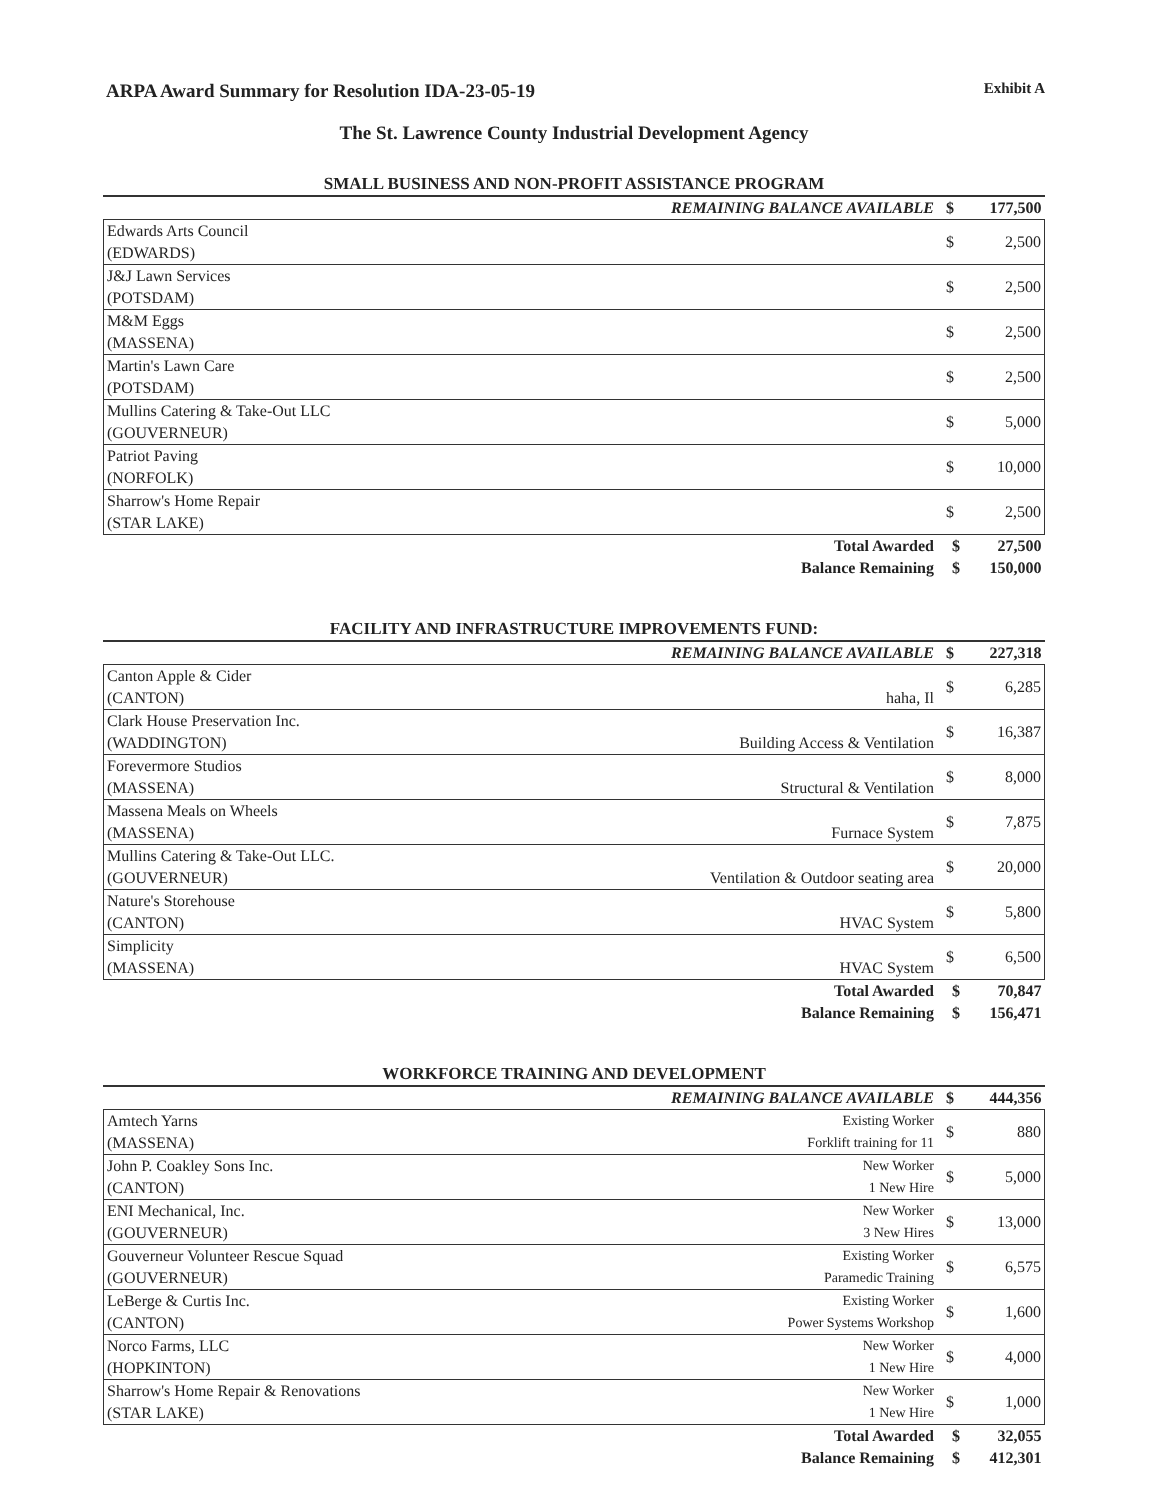ARPA Award Summary for Resolution IDA-23-05-19 Exhibit A
The St. Lawrence County Industrial Development Agency
SMALL BUSINESS AND NON-PROFIT ASSISTANCE PROGRAM
| REMAINING BALANCE AVAILABLE | $ | 177,500 |
| Edwards Arts Council (EDWARDS) | $ | 2,500 |
| J&J Lawn Services (POTSDAM) | $ | 2,500 |
| M&M Eggs (MASSENA) | $ | 2,500 |
| Martin's Lawn Care (POTSDAM) | $ | 2,500 |
| Mullins Catering & Take-Out LLC (GOUVERNEUR) | $ | 5,000 |
| Patriot Paving (NORFOLK) | $ | 10,000 |
| Sharrow's Home Repair (STAR LAKE) | $ | 2,500 |
| Total Awarded | $ | 27,500 |
| Balance Remaining | $ | 150,000 |
FACILITY AND INFRASTRUCTURE IMPROVEMENTS FUND:
| REMAINING BALANCE AVAILABLE | | $ | 227,318 |
| Canton Apple & Cider (CANTON) | haha, Il | $ | 6,285 |
| Clark House Preservation Inc. (WADDINGTON) | Building Access & Ventilation | $ | 16,387 |
| Forevermore Studios (MASSENA) | Structural & Ventilation | $ | 8,000 |
| Massena Meals on Wheels (MASSENA) | Furnace System | $ | 7,875 |
| Mullins Catering & Take-Out LLC. (GOUVERNEUR) | Ventilation & Outdoor seating area | $ | 20,000 |
| Nature's Storehouse (CANTON) | HVAC System | $ | 5,800 |
| Simplicity (MASSENA) | HVAC System | $ | 6,500 |
| Total Awarded | | $ | 70,847 |
| Balance Remaining | | $ | 156,471 |
WORKFORCE TRAINING AND DEVELOPMENT
| REMAINING BALANCE AVAILABLE | | $ | 444,356 |
| Amtech Yarns (MASSENA) | Existing Worker Forklift training for 11 | $ | 880 |
| John P. Coakley Sons Inc. (CANTON) | New Worker 1 New Hire | $ | 5,000 |
| ENI Mechanical, Inc. (GOUVERNEUR) | New Worker 3 New Hires | $ | 13,000 |
| Gouverneur Volunteer Rescue Squad (GOUVERNEUR) | Existing Worker Paramedic Training | $ | 6,575 |
| LeBerge & Curtis Inc. (CANTON) | Existing Worker Power Systems Workshop | $ | 1,600 |
| Norco Farms, LLC (HOPKINTON) | New Worker 1 New Hire | $ | 4,000 |
| Sharrow's Home Repair & Renovations (STAR LAKE) | New Worker 1 New Hire | $ | 1,000 |
| Total Awarded | | $ | 32,055 |
| Balance Remaining | | $ | 412,301 |